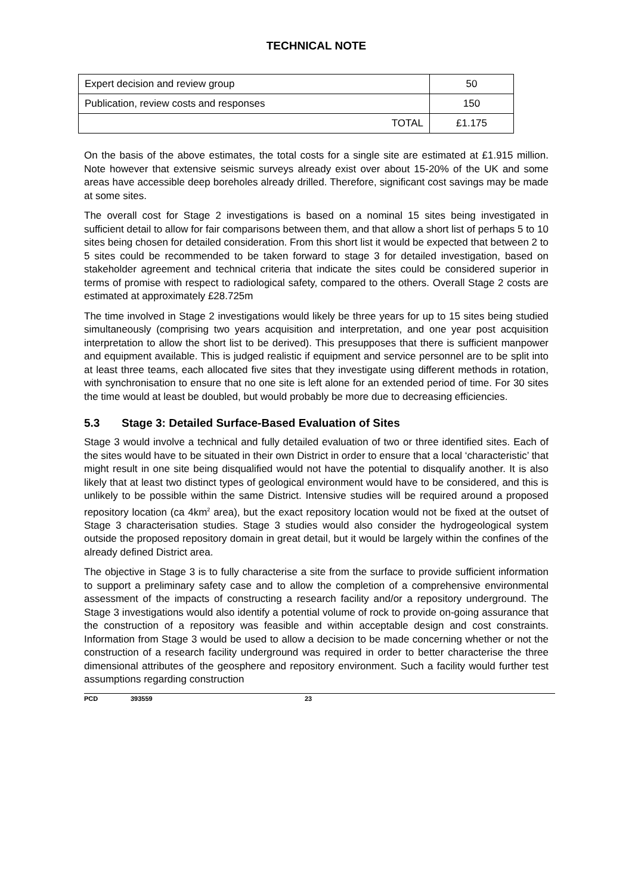TECHNICAL NOTE
| Expert decision and review group | 50 |
| Publication, review costs and responses | 150 |
| TOTAL | £1.175 |
On the basis of the above estimates, the total costs for a single site are estimated at £1.915 million. Note however that extensive seismic surveys already exist over about 15-20% of the UK and some areas have accessible deep boreholes already drilled. Therefore, significant cost savings may be made at some sites.
The overall cost for Stage 2 investigations is based on a nominal 15 sites being investigated in sufficient detail to allow for fair comparisons between them, and that allow a short list of perhaps 5 to 10 sites being chosen for detailed consideration. From this short list it would be expected that between 2 to 5 sites could be recommended to be taken forward to stage 3 for detailed investigation, based on stakeholder agreement and technical criteria that indicate the sites could be considered superior in terms of promise with respect to radiological safety, compared to the others. Overall Stage 2 costs are estimated at approximately £28.725m
The time involved in Stage 2 investigations would likely be three years for up to 15 sites being studied simultaneously (comprising two years acquisition and interpretation, and one year post acquisition interpretation to allow the short list to be derived). This presupposes that there is sufficient manpower and equipment available. This is judged realistic if equipment and service personnel are to be split into at least three teams, each allocated five sites that they investigate using different methods in rotation, with synchronisation to ensure that no one site is left alone for an extended period of time. For 30 sites the time would at least be doubled, but would probably be more due to decreasing efficiencies.
5.3 Stage 3: Detailed Surface-Based Evaluation of Sites
Stage 3 would involve a technical and fully detailed evaluation of two or three identified sites. Each of the sites would have to be situated in their own District in order to ensure that a local ‘characteristic’ that might result in one site being disqualified would not have the potential to disqualify another. It is also likely that at least two distinct types of geological environment would have to be considered, and this is unlikely to be possible within the same District. Intensive studies will be required around a proposed repository location (ca 4km<sup>2</sup> area), but the exact repository location would not be fixed at the outset of Stage 3 characterisation studies. Stage 3 studies would also consider the hydrogeological system outside the proposed repository domain in great detail, but it would be largely within the confines of the already defined District area.
The objective in Stage 3 is to fully characterise a site from the surface to provide sufficient information to support a preliminary safety case and to allow the completion of a comprehensive environmental assessment of the impacts of constructing a research facility and/or a repository underground. The Stage 3 investigations would also identify a potential volume of rock to provide on-going assurance that the construction of a repository was feasible and within acceptable design and cost constraints. Information from Stage 3 would be used to allow a decision to be made concerning whether or not the construction of a research facility underground was required in order to better characterise the three dimensional attributes of the geosphere and repository environment. Such a facility would further test assumptions regarding construction
PCD 393559 23